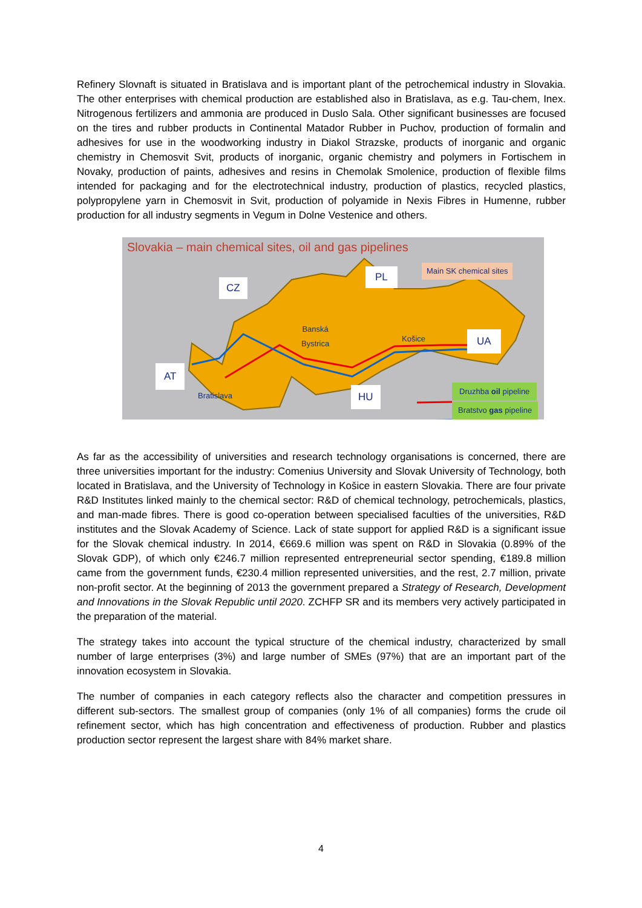Refinery Slovnaft is situated in Bratislava and is important plant of the petrochemical industry in Slovakia. The other enterprises with chemical production are established also in Bratislava, as e.g. Tau-chem, Inex. Nitrogenous fertilizers and ammonia are produced in Duslo Sala. Other significant businesses are focused on the tires and rubber products in Continental Matador Rubber in Puchov, production of formalin and adhesives for use in the woodworking industry in Diakol Strazske, products of inorganic and organic chemistry in Chemosvit Svit, products of inorganic, organic chemistry and polymers in Fortischem in Novaky, production of paints, adhesives and resins in Chemolak Smolenice, production of flexible films intended for packaging and for the electrotechnical industry, production of plastics, recycled plastics, polypropylene yarn in Chemosvit in Svit, production of polyamide in Nexis Fibres in Humenne, rubber production for all industry segments in Vegum in Dolne Vestenice and others.
Slovakia – main chemical sites, oil and gas pipelines
Main SK chemical sites
CZ
PL
UA
AT
HU
Banská
Bystrica
Košice
Bratislava
Druzhba oil pipeline
Bratstvo gas pipeline
As far as the accessibility of universities and research technology organisations is concerned, there are three universities important for the industry: Comenius University and Slovak University of Technology, both located in Bratislava, and the University of Technology in Košice in eastern Slovakia. There are four private R&D Institutes linked mainly to the chemical sector: R&D of chemical technology, petrochemicals, plastics, and man-made fibres. There is good co-operation between specialised faculties of the universities, R&D institutes and the Slovak Academy of Science. Lack of state support for applied R&D is a significant issue for the Slovak chemical industry. In 2014, €669.6 million was spent on R&D in Slovakia (0.89% of the Slovak GDP), of which only €246.7 million represented entrepreneurial sector spending, €189.8 million came from the government funds, €230.4 million represented universities, and the rest, 2.7 million, private non-profit sector. At the beginning of 2013 the government prepared a Strategy of Research, Development and Innovations in the Slovak Republic until 2020. ZCHFP SR and its members very actively participated in the preparation of the material.
The strategy takes into account the typical structure of the chemical industry, characterized by small number of large enterprises (3%) and large number of SMEs (97%) that are an important part of the innovation ecosystem in Slovakia.
The number of companies in each category reflects also the character and competition pressures in different sub-sectors. The smallest group of companies (only 1% of all companies) forms the crude oil refinement sector, which has high concentration and effectiveness of production. Rubber and plastics production sector represent the largest share with 84% market share.
4